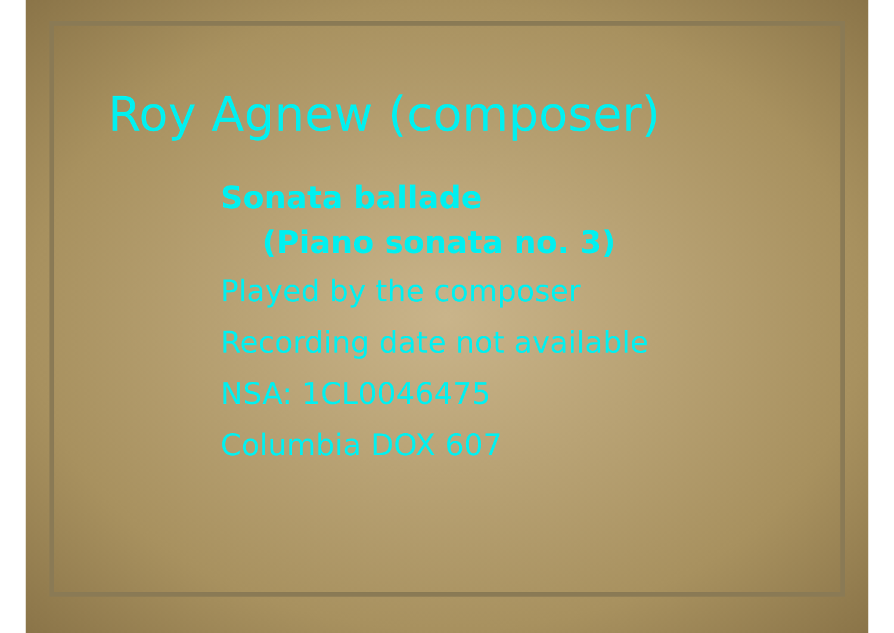Roy Agnew (composer)
Sonata ballade
(Piano sonata no. 3)
Played by the composer
Recording date not available
NSA: 1CL0046475
Columbia DOX 607